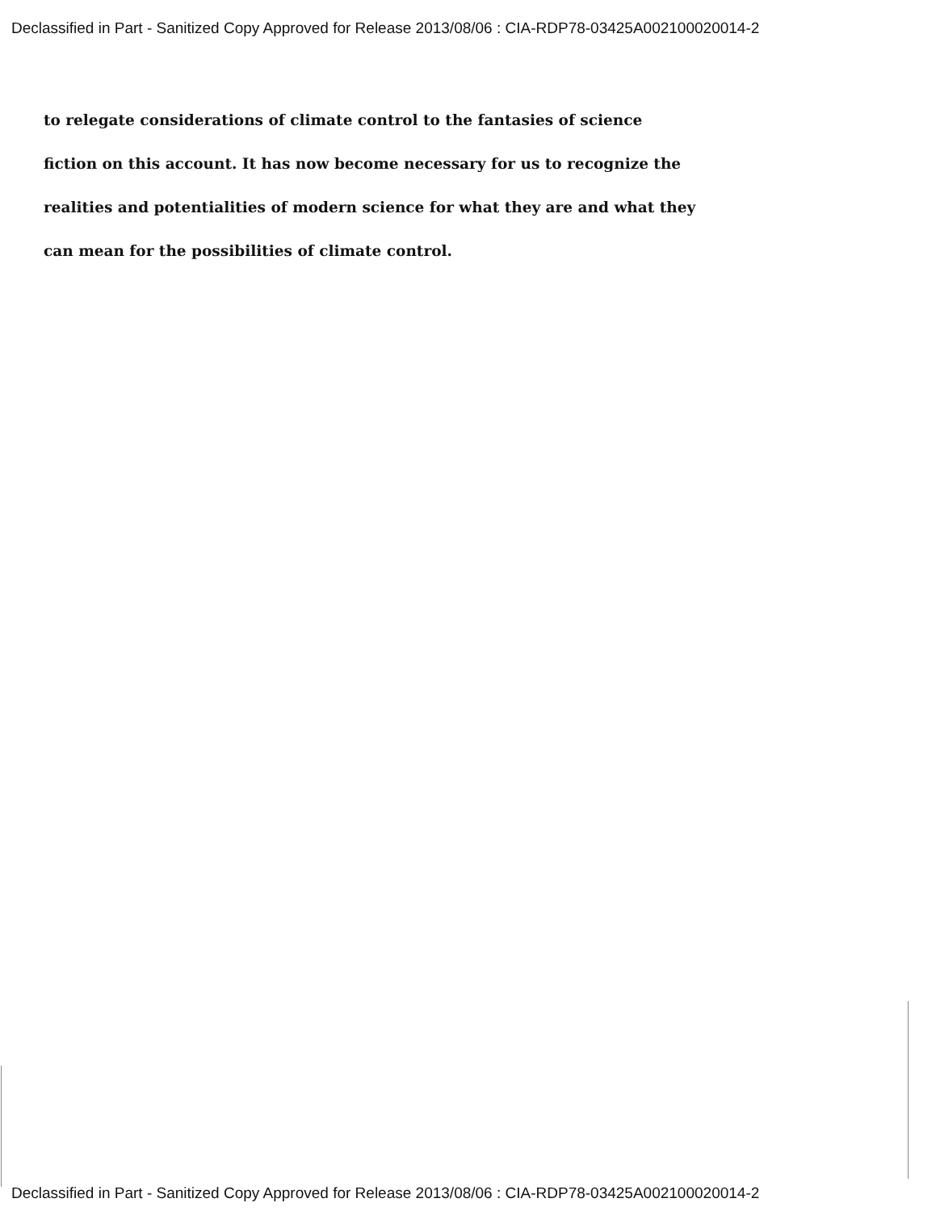Declassified in Part - Sanitized Copy Approved for Release 2013/08/06 : CIA-RDP78-03425A002100020014-2
to relegate considerations of climate control to the fantasies of science
fiction on this account. It has now become necessary for us to recognize the
realities and potentialities of modern science for what they are and what they
can mean for the possibilities of climate control.
Declassified in Part - Sanitized Copy Approved for Release 2013/08/06 : CIA-RDP78-03425A002100020014-2